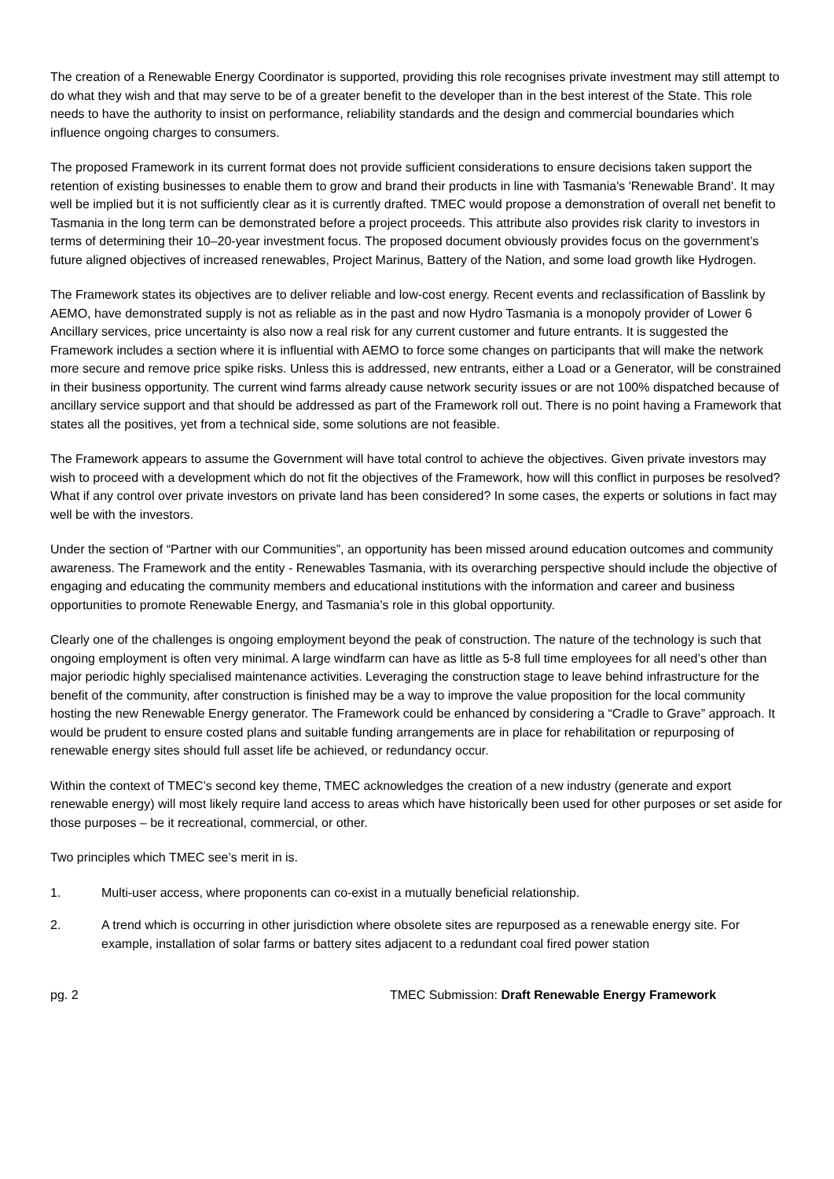The creation of a Renewable Energy Coordinator is supported, providing this role recognises private investment may still attempt to do what they wish and that may serve to be of a greater benefit to the developer than in the best interest of the State. This role needs to have the authority to insist on performance, reliability standards and the design and commercial boundaries which influence ongoing charges to consumers.
The proposed Framework in its current format does not provide sufficient considerations to ensure decisions taken support the retention of existing businesses to enable them to grow and brand their products in line with Tasmania's 'Renewable Brand'. It may well be implied but it is not sufficiently clear as it is currently drafted. TMEC would propose a demonstration of overall net benefit to Tasmania in the long term can be demonstrated before a project proceeds. This attribute also provides risk clarity to investors in terms of determining their 10–20-year investment focus. The proposed document obviously provides focus on the government’s future aligned objectives of increased renewables, Project Marinus, Battery of the Nation, and some load growth like Hydrogen.
The Framework states its objectives are to deliver reliable and low-cost energy. Recent events and reclassification of Basslink by AEMO, have demonstrated supply is not as reliable as in the past and now Hydro Tasmania is a monopoly provider of Lower 6 Ancillary services, price uncertainty is also now a real risk for any current customer and future entrants. It is suggested the Framework includes a section where it is influential with AEMO to force some changes on participants that will make the network more secure and remove price spike risks. Unless this is addressed, new entrants, either a Load or a Generator, will be constrained in their business opportunity. The current wind farms already cause network security issues or are not 100% dispatched because of ancillary service support and that should be addressed as part of the Framework roll out. There is no point having a Framework that states all the positives, yet from a technical side, some solutions are not feasible.
The Framework appears to assume the Government will have total control to achieve the objectives. Given private investors may wish to proceed with a development which do not fit the objectives of the Framework, how will this conflict in purposes be resolved? What if any control over private investors on private land has been considered? In some cases, the experts or solutions in fact may well be with the investors.
Under the section of “Partner with our Communities”, an opportunity has been missed around education outcomes and community awareness. The Framework and the entity - Renewables Tasmania, with its overarching perspective should include the objective of engaging and educating the community members and educational institutions with the information and career and business opportunities to promote Renewable Energy, and Tasmania’s role in this global opportunity.
Clearly one of the challenges is ongoing employment beyond the peak of construction. The nature of the technology is such that ongoing employment is often very minimal. A large windfarm can have as little as 5-8 full time employees for all need’s other than major periodic highly specialised maintenance activities. Leveraging the construction stage to leave behind infrastructure for the benefit of the community, after construction is finished may be a way to improve the value proposition for the local community hosting the new Renewable Energy generator. The Framework could be enhanced by considering a “Cradle to Grave” approach. It would be prudent to ensure costed plans and suitable funding arrangements are in place for rehabilitation or repurposing of renewable energy sites should full asset life be achieved, or redundancy occur.
Within the context of TMEC’s second key theme, TMEC acknowledges the creation of a new industry (generate and export renewable energy) will most likely require land access to areas which have historically been used for other purposes or set aside for those purposes – be it recreational, commercial, or other.
Two principles which TMEC see’s merit in is.
1. Multi-user access, where proponents can co-exist in a mutually beneficial relationship.
2. A trend which is occurring in other jurisdiction where obsolete sites are repurposed as a renewable energy site. For example, installation of solar farms or battery sites adjacent to a redundant coal fired power station
pg. 2 TMEC Submission: Draft Renewable Energy Framework